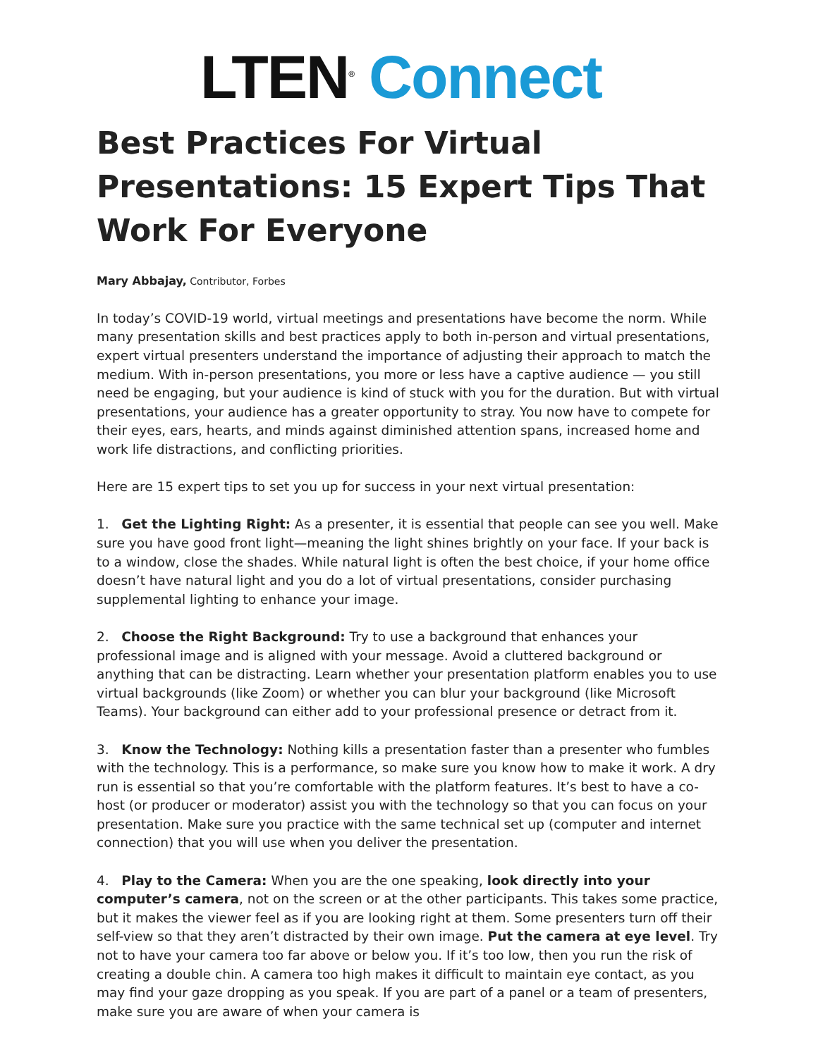LTEN<sup>®</sup> Connect
Best Practices For Virtual Presentations: 15 Expert Tips That Work For Everyone
Mary Abbajay, Contributor, Forbes
In today’s COVID-19 world, virtual meetings and presentations have become the norm. While many presentation skills and best practices apply to both in-person and virtual presentations, expert virtual presenters understand the importance of adjusting their approach to match the medium. With in-person presentations, you more or less have a captive audience — you still need be engaging, but your audience is kind of stuck with you for the duration. But with virtual presentations, your audience has a greater opportunity to stray. You now have to compete for their eyes, ears, hearts, and minds against diminished attention spans, increased home and work life distractions, and conflicting priorities.
Here are 15 expert tips to set you up for success in your next virtual presentation:
1. Get the Lighting Right: As a presenter, it is essential that people can see you well. Make sure you have good front light—meaning the light shines brightly on your face. If your back is to a window, close the shades. While natural light is often the best choice, if your home office doesn’t have natural light and you do a lot of virtual presentations, consider purchasing supplemental lighting to enhance your image.
2. Choose the Right Background: Try to use a background that enhances your professional image and is aligned with your message. Avoid a cluttered background or anything that can be distracting. Learn whether your presentation platform enables you to use virtual backgrounds (like Zoom) or whether you can blur your background (like Microsoft Teams). Your background can either add to your professional presence or detract from it.
3. Know the Technology: Nothing kills a presentation faster than a presenter who fumbles with the technology. This is a performance, so make sure you know how to make it work. A dry run is essential so that you’re comfortable with the platform features. It’s best to have a co-host (or producer or moderator) assist you with the technology so that you can focus on your presentation. Make sure you practice with the same technical set up (computer and internet connection) that you will use when you deliver the presentation.
4. Play to the Camera: When you are the one speaking, look directly into your computer’s camera, not on the screen or at the other participants. This takes some practice, but it makes the viewer feel as if you are looking right at them. Some presenters turn off their self-view so that they aren’t distracted by their own image. Put the camera at eye level. Try not to have your camera too far above or below you. If it’s too low, then you run the risk of creating a double chin. A camera too high makes it difficult to maintain eye contact, as you may find your gaze dropping as you speak. If you are part of a panel or a team of presenters, make sure you are aware of when your camera is